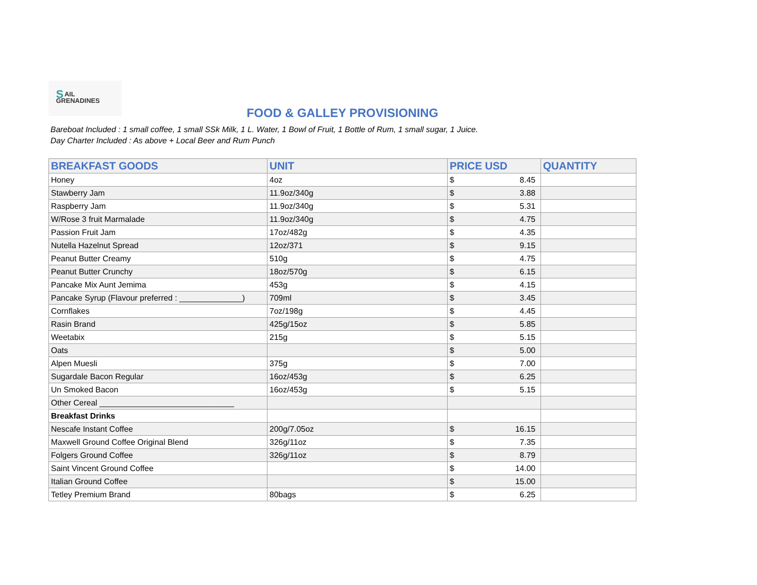SAIL
GRENADINES
FOOD & GALLEY PROVISIONING
Bareboat Included : 1 small coffee, 1 small SSk Milk, 1 L. Water, 1 Bowl of Fruit, 1 Bottle of Rum, 1 small sugar, 1 Juice.
Day Charter Included : As above + Local Beer and Rum Punch
| BREAKFAST GOODS | UNIT | PRICE USD | QUANTITY |
| --- | --- | --- | --- |
| Honey | 4oz | $ 8.45 | |
| Stawberry Jam | 11.9oz/340g | $ 3.88 | |
| Raspberry Jam | 11.9oz/340g | $ 5.31 | |
| W/Rose 3 fruit Marmalade | 11.9oz/340g | $ 4.75 | |
| Passion Fruit Jam | 17oz/482g | $ 4.35 | |
| Nutella Hazelnut Spread | 12oz/371 | $ 9.15 | |
| Peanut Butter Creamy | 510g | $ 4.75 | |
| Peanut Butter Crunchy | 18oz/570g | $ 6.15 | |
| Pancake Mix Aunt Jemima | 453g | $ 4.15 | |
| Pancake Syrup (Flavour preferred : ______________) | 709ml | $ 3.45 | |
| Cornflakes | 7oz/198g | $ 4.45 | |
| Rasin Brand | 425g/15oz | $ 5.85 | |
| Weetabix | 215g | $ 5.15 | |
| Oats | | $ 5.00 | |
| Alpen Muesli | 375g | $ 7.00 | |
| Sugardale Bacon Regular | 16oz/453g | $ 6.25 | |
| Un Smoked Bacon | 16oz/453g | $ 5.15 | |
| Other Cereal ______________________________ | | | |
| Breakfast Drinks | | | |
| Nescafe Instant Coffee | 200g/7.05oz | $ 16.15 | |
| Maxwell Ground Coffee Original Blend | 326g/11oz | $ 7.35 | |
| Folgers Ground Coffee | 326g/11oz | $ 8.79 | |
| Saint Vincent Ground Coffee | | $ 14.00 | |
| Italian Ground Coffee | | $ 15.00 | |
| Tetley Premium Brand | 80bags | $ 6.25 | |